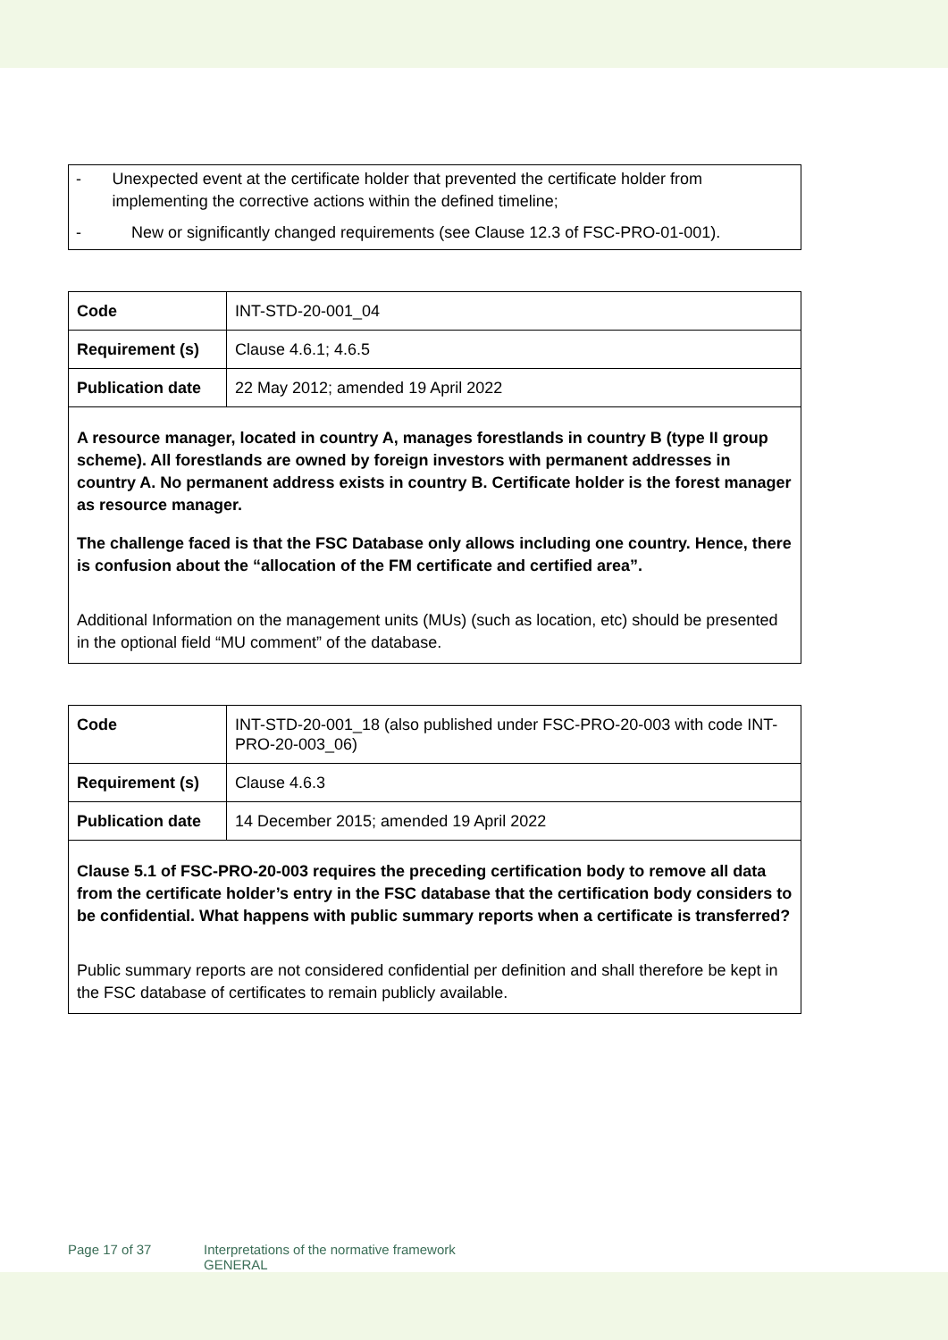- Unexpected event at the certificate holder that prevented the certificate holder from implementing the corrective actions within the defined timeline;
- New or significantly changed requirements (see Clause 12.3 of FSC-PRO-01-001).
| Code | INT-STD-20-001_04 |
| Requirement (s) | Clause 4.6.1; 4.6.5 |
| Publication date | 22 May 2012; amended 19 April 2022 |
| A resource manager, located in country A, manages forestlands in country B (type II group scheme). All forestlands are owned by foreign investors with permanent addresses in country A. No permanent address exists in country B. Certificate holder is the forest manager as resource manager. The challenge faced is that the FSC Database only allows including one country. Hence, there is confusion about the “allocation of the FM certificate and certified area”. Additional Information on the management units (MUs) (such as location, etc) should be presented in the optional field “MU comment” of the database. | |
| Code | INT-STD-20-001_18 (also published under FSC-PRO-20-003 with code INT-PRO-20-003_06) |
| Requirement (s) | Clause 4.6.3 |
| Publication date | 14 December 2015; amended 19 April 2022 |
| Clause 5.1 of FSC-PRO-20-003 requires the preceding certification body to remove all data from the certificate holder’s entry in the FSC database that the certification body considers to be confidential. What happens with public summary reports when a certificate is transferred? Public summary reports are not considered confidential per definition and shall therefore be kept in the FSC database of certificates to remain publicly available. | |
Page 17 of 37 Interpretations of the normative framework
GENERAL